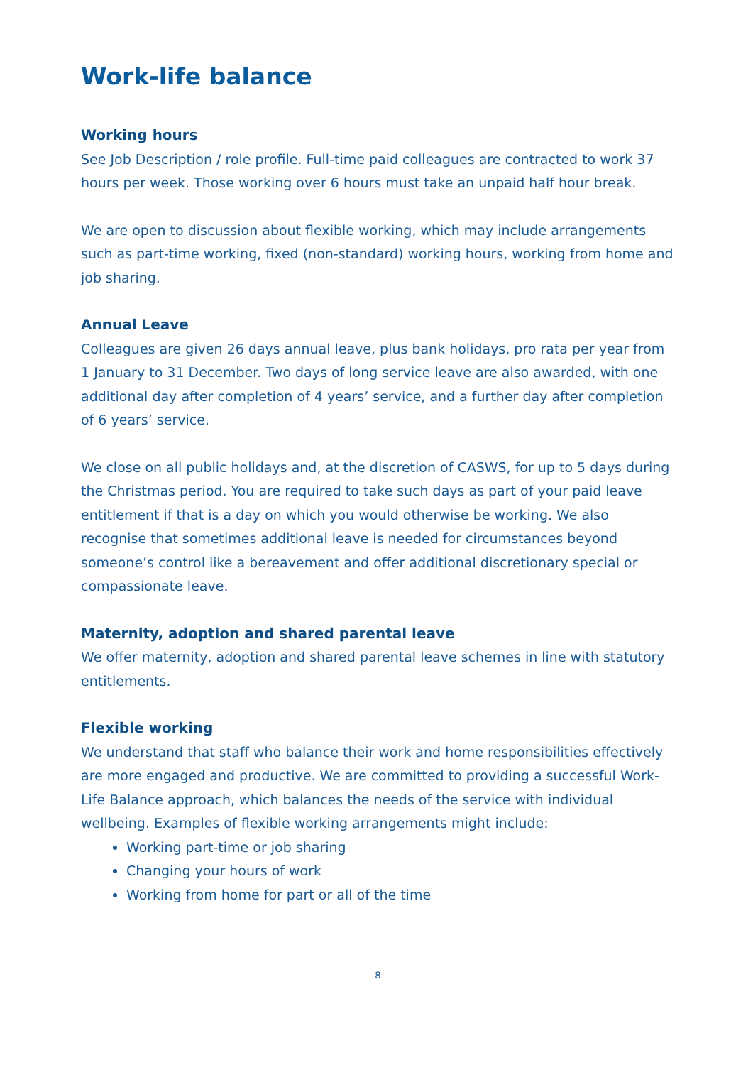Work-life balance
Working hours
See Job Description / role profile. Full-time paid colleagues are contracted to work 37 hours per week. Those working over 6 hours must take an unpaid half hour break.
We are open to discussion about flexible working, which may include arrangements such as part-time working, fixed (non-standard) working hours, working from home and job sharing.
Annual Leave
Colleagues are given 26 days annual leave, plus bank holidays, pro rata per year from 1 January to 31 December. Two days of long service leave are also awarded, with one additional day after completion of 4 years’ service, and a further day after completion of 6 years’ service.
We close on all public holidays and, at the discretion of CASWS, for up to 5 days during the Christmas period. You are required to take such days as part of your paid leave entitlement if that is a day on which you would otherwise be working. We also recognise that sometimes additional leave is needed for circumstances beyond someone’s control like a bereavement and offer additional discretionary special or compassionate leave.
Maternity, adoption and shared parental leave
We offer maternity, adoption and shared parental leave schemes in line with statutory entitlements.
Flexible working
We understand that staff who balance their work and home responsibilities effectively are more engaged and productive. We are committed to providing a successful Work-Life Balance approach, which balances the needs of the service with individual wellbeing. Examples of flexible working arrangements might include:
Working part-time or job sharing
Changing your hours of work
Working from home for part or all of the time
8